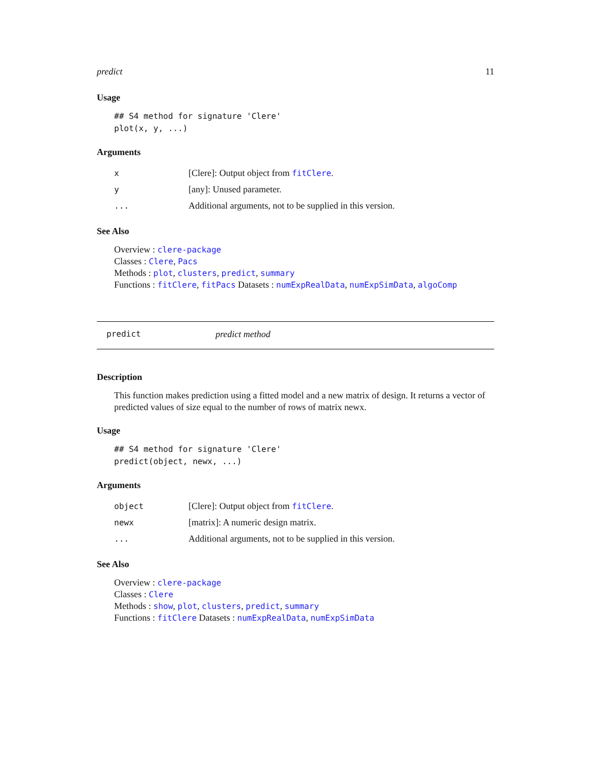predict 11
Usage
## S4 method for signature 'Clere'
plot(x, y, ...)
Arguments
| x | [Clere]: Output object from fitClere . |
| y | [any]: Unused parameter. |
| ... | Additional arguments, not to be supplied in this version. |
See Also
Overview : clere-package
Classes : Clere, Pacs
Methods : plot, clusters, predict, summary
Functions : fitClere, fitPacs Datasets : numExpRealData, numExpSimData, algoComp
predict predict method
Description
This function makes prediction using a fitted model and a new matrix of design. It returns a vector of predicted values of size equal to the number of rows of matrix newx.
Usage
## S4 method for signature 'Clere'
predict(object, newx, ...)
Arguments
| object | [Clere]: Output object from fitClere . |
| newx | [matrix]: A numeric design matrix. |
| ... | Additional arguments, not to be supplied in this version. |
See Also
Overview : clere-package
Classes : Clere
Methods : show, plot, clusters, predict, summary
Functions : fitClere Datasets : numExpRealData, numExpSimData